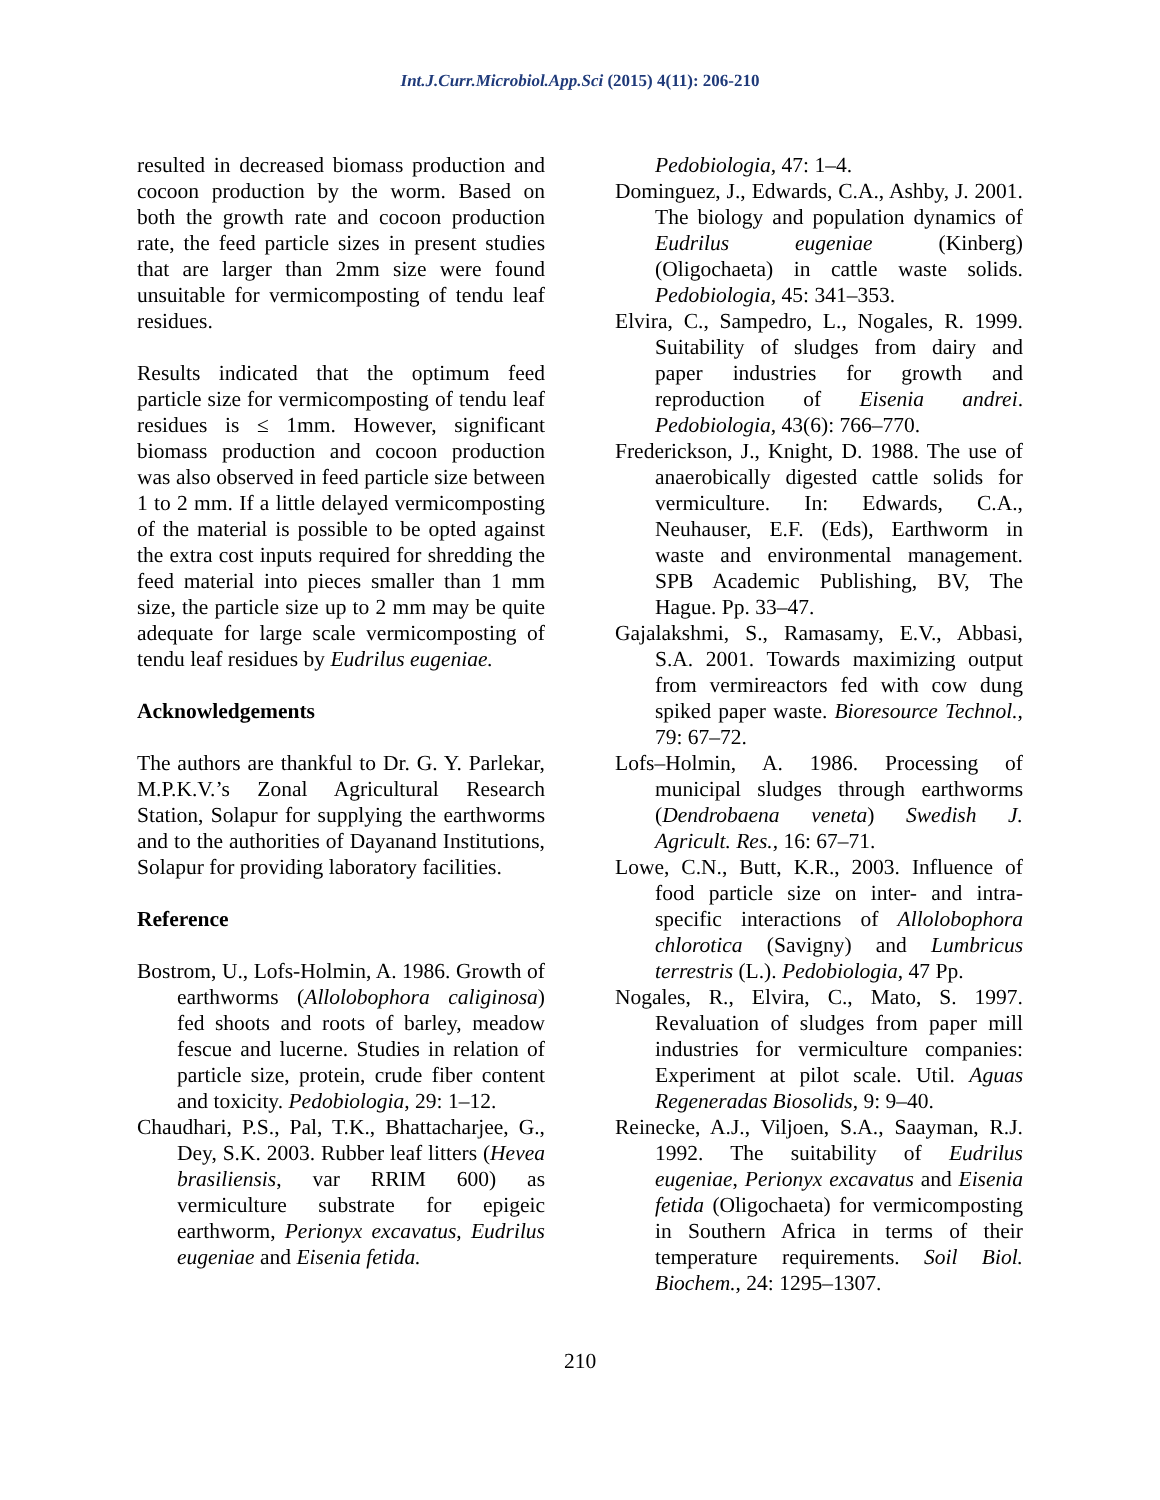Int.J.Curr.Microbiol.App.Sci (2015) 4(11): 206-210
resulted in decreased biomass production and cocoon production by the worm. Based on both the growth rate and cocoon production rate, the feed particle sizes in present studies that are larger than 2mm size were found unsuitable for vermicomposting of tendu leaf residues.
Results indicated that the optimum feed particle size for vermicomposting of tendu leaf residues is ≤ 1mm. However, significant biomass production and cocoon production was also observed in feed particle size between 1 to 2 mm. If a little delayed vermicomposting of the material is possible to be opted against the extra cost inputs required for shredding the feed material into pieces smaller than 1 mm size, the particle size up to 2 mm may be quite adequate for large scale vermicomposting of tendu leaf residues by Eudrilus eugeniae.
Acknowledgements
The authors are thankful to Dr. G. Y. Parlekar, M.P.K.V.’s Zonal Agricultural Research Station, Solapur for supplying the earthworms and to the authorities of Dayanand Institutions, Solapur for providing laboratory facilities.
Reference
Bostrom, U., Lofs-Holmin, A. 1986. Growth of earthworms (Allolobophora caliginosa) fed shoots and roots of barley, meadow fescue and lucerne. Studies in relation of particle size, protein, crude fiber content and toxicity. Pedobiologia, 29: 1–12.
Chaudhari, P.S., Pal, T.K., Bhattacharjee, G., Dey, S.K. 2003. Rubber leaf litters (Hevea brasiliensis, var RRIM 600) as vermiculture substrate for epigeic earthworm, Perionyx excavatus, Eudrilus eugeniae and Eisenia fetida.
Pedobiologia, 47: 1–4.
Dominguez, J., Edwards, C.A., Ashby, J. 2001. The biology and population dynamics of Eudrilus eugeniae (Kinberg) (Oligochaeta) in cattle waste solids. Pedobiologia, 45: 341–353.
Elvira, C., Sampedro, L., Nogales, R. 1999. Suitability of sludges from dairy and paper industries for growth and reproduction of Eisenia andrei. Pedobiologia, 43(6): 766–770.
Frederickson, J., Knight, D. 1988. The use of anaerobically digested cattle solids for vermiculture. In: Edwards, C.A., Neuhauser, E.F. (Eds), Earthworm in waste and environmental management. SPB Academic Publishing, BV, The Hague. Pp. 33–47.
Gajalakshmi, S., Ramasamy, E.V., Abbasi, S.A. 2001. Towards maximizing output from vermireactors fed with cow dung spiked paper waste. Bioresource Technol., 79: 67–72.
Lofs–Holmin, A. 1986. Processing of municipal sludges through earthworms (Dendrobaena veneta) Swedish J. Agricult. Res., 16: 67–71.
Lowe, C.N., Butt, K.R., 2003. Influence of food particle size on inter- and intra-specific interactions of Allolobophora chlorotica (Savigny) and Lumbricus terrestris (L.). Pedobiologia, 47 Pp.
Nogales, R., Elvira, C., Mato, S. 1997. Revaluation of sludges from paper mill industries for vermiculture companies: Experiment at pilot scale. Util. Aguas Regeneradas Biosolids, 9: 9–40.
Reinecke, A.J., Viljoen, S.A., Saayman, R.J. 1992. The suitability of Eudrilus eugeniae, Perionyx excavatus and Eisenia fetida (Oligochaeta) for vermicomposting in Southern Africa in terms of their temperature requirements. Soil Biol. Biochem., 24: 1295–1307.
210